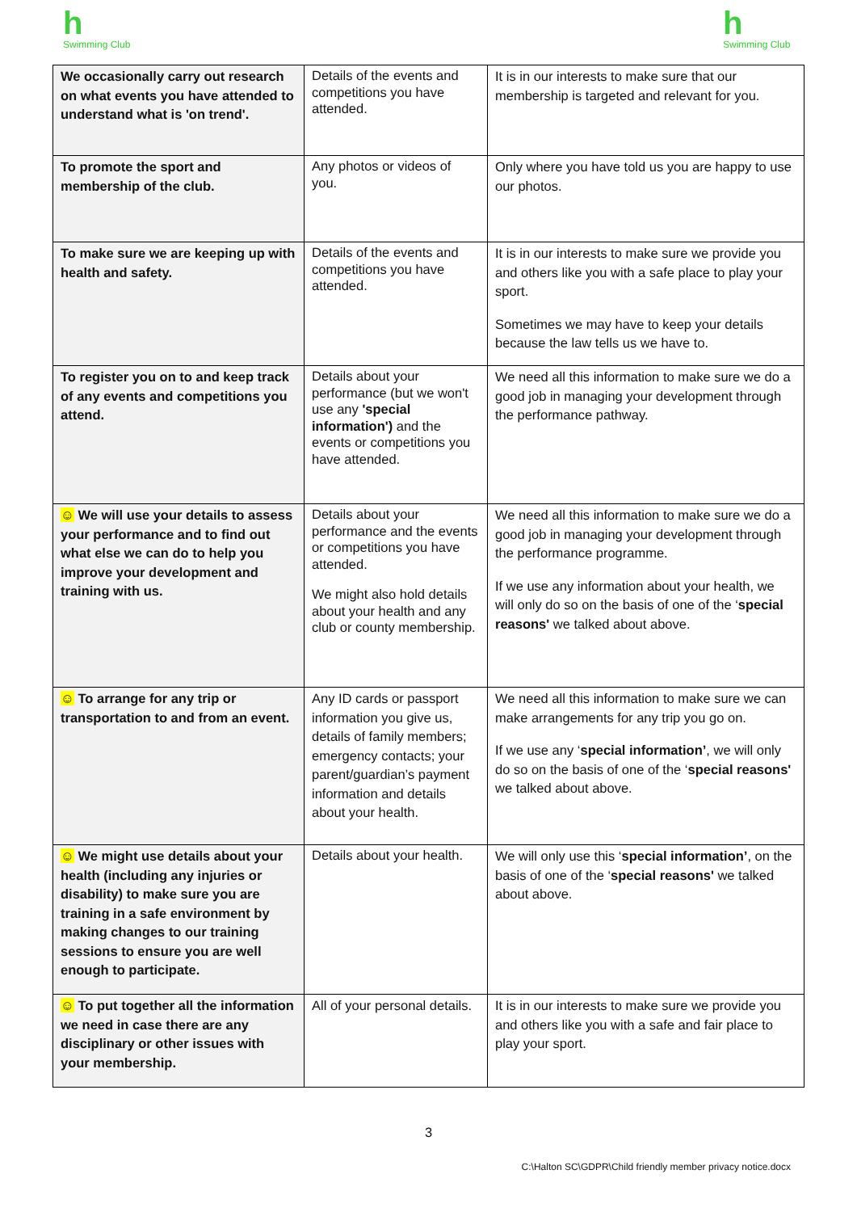h
Swimming Club
h
Swimming Club
| We occasionally carry out research on what events you have attended to understand what is 'on trend'. | Details of the events and competitions you have attended. | It is in our interests to make sure that our membership is targeted and relevant for you. |
| To promote the sport and membership of the club. | Any photos or videos of you. | Only where you have told us you are happy to use our photos. |
| To make sure we are keeping up with health and safety. | Details of the events and competitions you have attended. | It is in our interests to make sure we provide you and others like you with a safe place to play your sport. Sometimes we may have to keep your details because the law tells us we have to. |
| To register you on to and keep track of any events and competitions you attend. | Details about your performance (but we won't use any 'special information') and the events or competitions you have attended. | We need all this information to make sure we do a good job in managing your development through the performance pathway. |
| ☺ We will use your details to assess your performance and to find out what else we can do to help you improve your development and training with us. | Details about your performance and the events or competitions you have attended. We might also hold details about your health and any club or county membership. | We need all this information to make sure we do a good job in managing your development through the performance programme. If we use any information about your health, we will only do so on the basis of one of the ‘ special reasons' we talked about above. |
| ☺ To arrange for any trip or transportation to and from an event. | Any ID cards or passport information you give us, details of family members; emergency contacts; your parent/guardian’s payment information and details about your health. | We need all this information to make sure we can make arrangements for any trip you go on. If we use any ‘ special information’ , we will only do so on the basis of one of the ‘ special reasons' we talked about above. |
| ☺ We might use details about your health (including any injuries or disability) to make sure you are training in a safe environment by making changes to our training sessions to ensure you are well enough to participate. | Details about your health. | We will only use this ‘ special information’ , on the basis of one of the ‘ special reasons' we talked about above. |
| ☺ To put together all the information we need in case there are any disciplinary or other issues with your membership. | All of your personal details. | It is in our interests to make sure we provide you and others like you with a safe and fair place to play your sport. |
3
C:\Halton SC\GDPR\Child friendly member privacy notice.docx